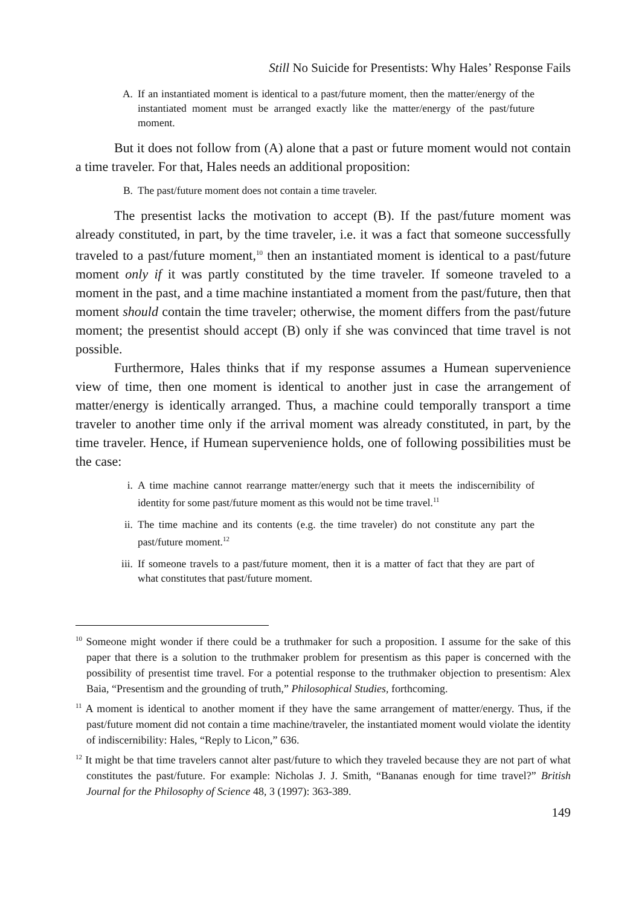Still No Suicide for Presentists: Why Hales’ Response Fails
A. If an instantiated moment is identical to a past/future moment, then the matter/energy of the instantiated moment must be arranged exactly like the matter/energy of the past/future moment.
But it does not follow from (A) alone that a past or future moment would not contain a time traveler. For that, Hales needs an additional proposition:
B. The past/future moment does not contain a time traveler.
The presentist lacks the motivation to accept (B). If the past/future moment was already constituted, in part, by the time traveler, i.e. it was a fact that someone successfully traveled to a past/future moment,<sup>10</sup> then an instantiated moment is identical to a past/future moment only if it was partly constituted by the time traveler. If someone traveled to a moment in the past, and a time machine instantiated a moment from the past/future, then that moment should contain the time traveler; otherwise, the moment differs from the past/future moment; the presentist should accept (B) only if she was convinced that time travel is not possible.
Furthermore, Hales thinks that if my response assumes a Humean supervenience view of time, then one moment is identical to another just in case the arrangement of matter/energy is identically arranged. Thus, a machine could temporally transport a time traveler to another time only if the arrival moment was already constituted, in part, by the time traveler. Hence, if Humean supervenience holds, one of following possibilities must be the case:
i. A time machine cannot rearrange matter/energy such that it meets the indiscernibility of identity for some past/future moment as this would not be time travel.<sup>11</sup>
ii. The time machine and its contents (e.g. the time traveler) do not constitute any part the past/future moment.<sup>12</sup>
iii. If someone travels to a past/future moment, then it is a matter of fact that they are part of what constitutes that past/future moment.
<sup>10</sup> Someone might wonder if there could be a truthmaker for such a proposition. I assume for the sake of this paper that there is a solution to the truthmaker problem for presentism as this paper is concerned with the possibility of presentist time travel. For a potential response to the truthmaker objection to presentism: Alex Baia, “Presentism and the grounding of truth,” Philosophical Studies, forthcoming.
<sup>11</sup> A moment is identical to another moment if they have the same arrangement of matter/energy. Thus, if the past/future moment did not contain a time machine/traveler, the instantiated moment would violate the identity of indiscernibility: Hales, “Reply to Licon,” 636.
<sup>12</sup> It might be that time travelers cannot alter past/future to which they traveled because they are not part of what constitutes the past/future. For example: Nicholas J. J. Smith, “Bananas enough for time travel?” British Journal for the Philosophy of Science 48, 3 (1997): 363-389.
149